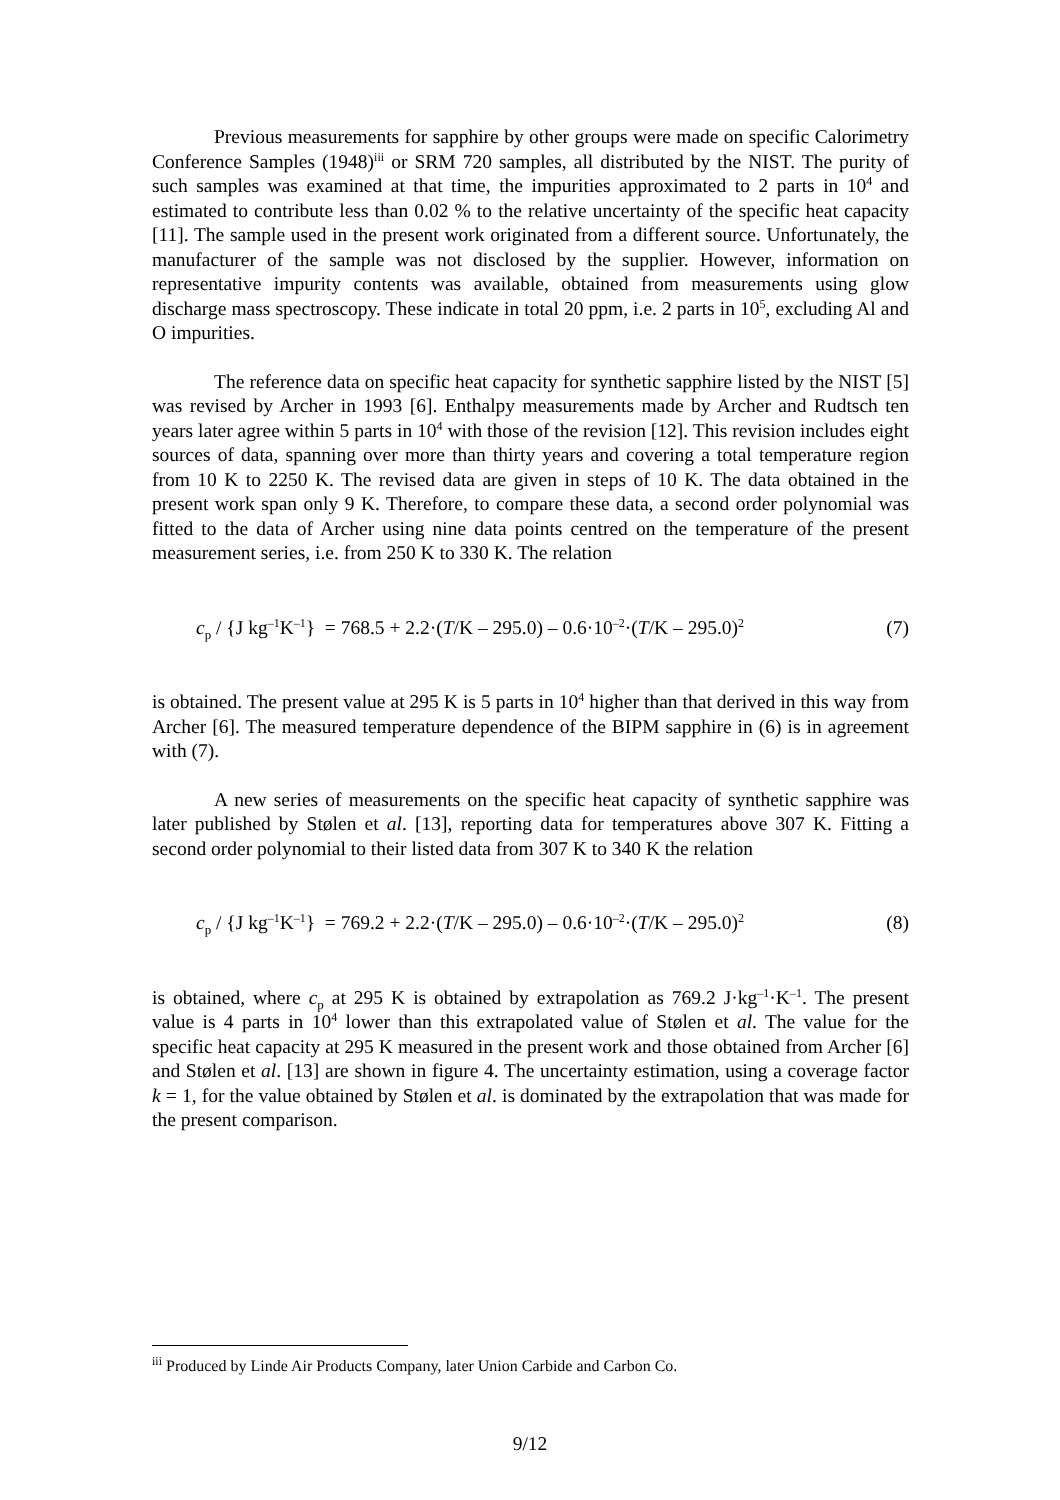Previous measurements for sapphire by other groups were made on specific Calorimetry Conference Samples (1948)<sup>iii</sup> or SRM 720 samples, all distributed by the NIST. The purity of such samples was examined at that time, the impurities approximated to 2 parts in 10<sup>4</sup> and estimated to contribute less than 0.02 % to the relative uncertainty of the specific heat capacity [11]. The sample used in the present work originated from a different source. Unfortunately, the manufacturer of the sample was not disclosed by the supplier. However, information on representative impurity contents was available, obtained from measurements using glow discharge mass spectroscopy. These indicate in total 20 ppm, i.e. 2 parts in 10<sup>5</sup>, excluding Al and O impurities.
The reference data on specific heat capacity for synthetic sapphire listed by the NIST [5] was revised by Archer in 1993 [6]. Enthalpy measurements made by Archer and Rudtsch ten years later agree within 5 parts in 10<sup>4</sup> with those of the revision [12]. This revision includes eight sources of data, spanning over more than thirty years and covering a total temperature region from 10 K to 2250 K. The revised data are given in steps of 10 K. The data obtained in the present work span only 9 K. Therefore, to compare these data, a second order polynomial was fitted to the data of Archer using nine data points centred on the temperature of the present measurement series, i.e. from 250 K to 330 K. The relation
c<sub>p</sub> / {J kg<sup>–1</sup>K<sup>–1</sup>} = 768.5 + 2.2·(T/K – 295.0) – 0.6·10<sup>–2</sup>·(T/K – 295.0)<sup>2</sup> (7)
is obtained. The present value at 295 K is 5 parts in 10<sup>4</sup> higher than that derived in this way from Archer [6]. The measured temperature dependence of the BIPM sapphire in (6) is in agreement with (7).
A new series of measurements on the specific heat capacity of synthetic sapphire was later published by Stølen et al. [13], reporting data for temperatures above 307 K. Fitting a second order polynomial to their listed data from 307 K to 340 K the relation
c<sub>p</sub> / {J kg<sup>–1</sup>K<sup>–1</sup>} = 769.2 + 2.2·(T/K – 295.0) – 0.6·10<sup>–2</sup>·(T/K – 295.0)<sup>2</sup> (8)
is obtained, where c<sub>p</sub> at 295 K is obtained by extrapolation as 769.2 J·kg<sup>–1</sup>·K<sup>–1</sup>. The present value is 4 parts in 10<sup>4</sup> lower than this extrapolated value of Stølen et al. The value for the specific heat capacity at 295 K measured in the present work and those obtained from Archer [6] and Stølen et al. [13] are shown in figure 4. The uncertainty estimation, using a coverage factor k = 1, for the value obtained by Stølen et al. is dominated by the extrapolation that was made for the present comparison.
<sup>iii</sup> Produced by Linde Air Products Company, later Union Carbide and Carbon Co.
9/12